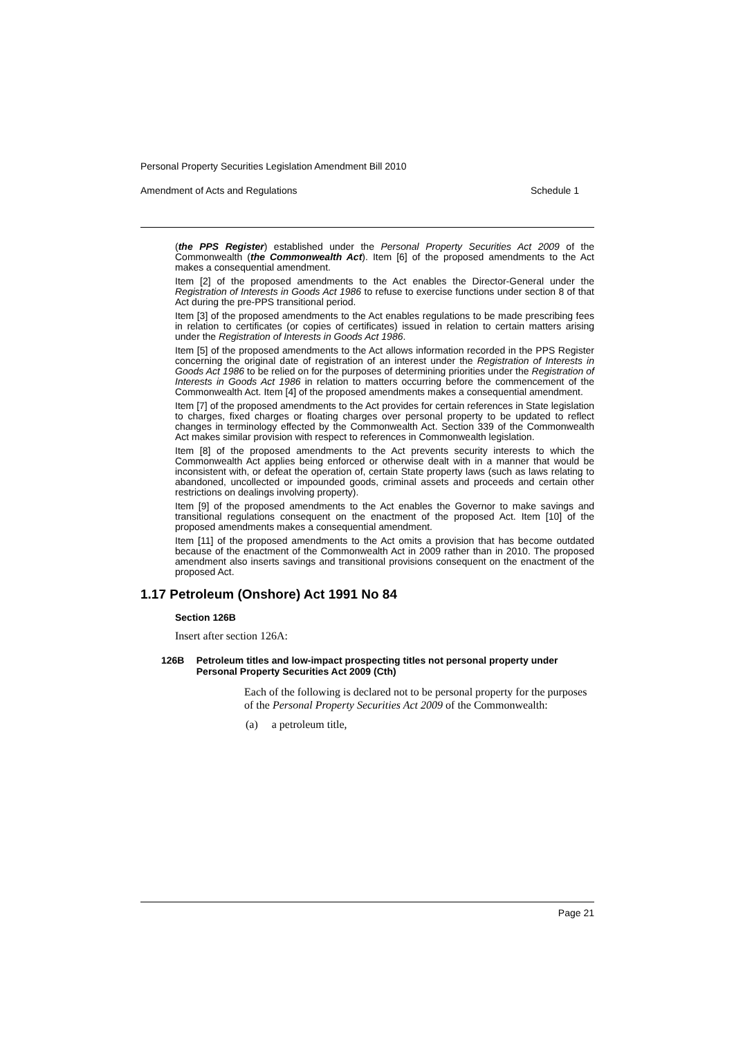Personal Property Securities Legislation Amendment Bill 2010
Amendment of Acts and Regulations Schedule 1
(the PPS Register) established under the Personal Property Securities Act 2009 of the Commonwealth (the Commonwealth Act). Item [6] of the proposed amendments to the Act makes a consequential amendment.
Item [2] of the proposed amendments to the Act enables the Director-General under the Registration of Interests in Goods Act 1986 to refuse to exercise functions under section 8 of that Act during the pre-PPS transitional period.
Item [3] of the proposed amendments to the Act enables regulations to be made prescribing fees in relation to certificates (or copies of certificates) issued in relation to certain matters arising under the Registration of Interests in Goods Act 1986.
Item [5] of the proposed amendments to the Act allows information recorded in the PPS Register concerning the original date of registration of an interest under the Registration of Interests in Goods Act 1986 to be relied on for the purposes of determining priorities under the Registration of Interests in Goods Act 1986 in relation to matters occurring before the commencement of the Commonwealth Act. Item [4] of the proposed amendments makes a consequential amendment.
Item [7] of the proposed amendments to the Act provides for certain references in State legislation to charges, fixed charges or floating charges over personal property to be updated to reflect changes in terminology effected by the Commonwealth Act. Section 339 of the Commonwealth Act makes similar provision with respect to references in Commonwealth legislation.
Item [8] of the proposed amendments to the Act prevents security interests to which the Commonwealth Act applies being enforced or otherwise dealt with in a manner that would be inconsistent with, or defeat the operation of, certain State property laws (such as laws relating to abandoned, uncollected or impounded goods, criminal assets and proceeds and certain other restrictions on dealings involving property).
Item [9] of the proposed amendments to the Act enables the Governor to make savings and transitional regulations consequent on the enactment of the proposed Act. Item [10] of the proposed amendments makes a consequential amendment.
Item [11] of the proposed amendments to the Act omits a provision that has become outdated because of the enactment of the Commonwealth Act in 2009 rather than in 2010. The proposed amendment also inserts savings and transitional provisions consequent on the enactment of the proposed Act.
1.17 Petroleum (Onshore) Act 1991 No 84
Section 126B
Insert after section 126A:
126B Petroleum titles and low-impact prospecting titles not personal property under Personal Property Securities Act 2009 (Cth)
Each of the following is declared not to be personal property for the purposes of the Personal Property Securities Act 2009 of the Commonwealth:
(a) a petroleum title,
Page 21